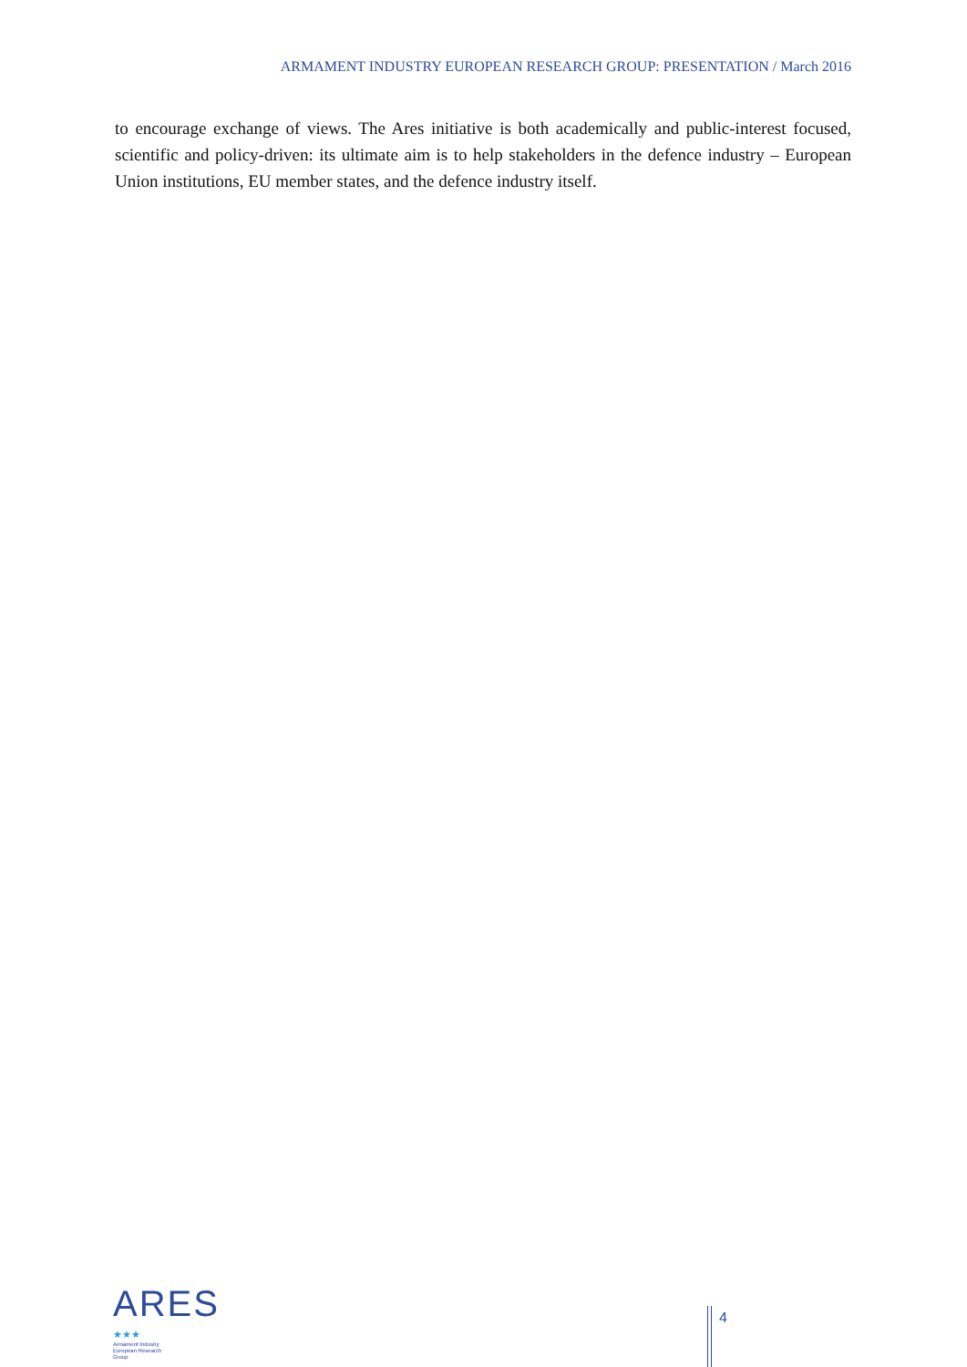ARMAMENT INDUSTRY EUROPEAN RESEARCH GROUP: PRESENTATION / March 2016
to encourage exchange of views. The Ares initiative is both academically and public-interest focused, scientific and policy-driven: its ultimate aim is to help stakeholders in the defence industry – European Union institutions, EU member states, and the defence industry itself.
ARES ★★★
Armament Industry
European Research
Group
4